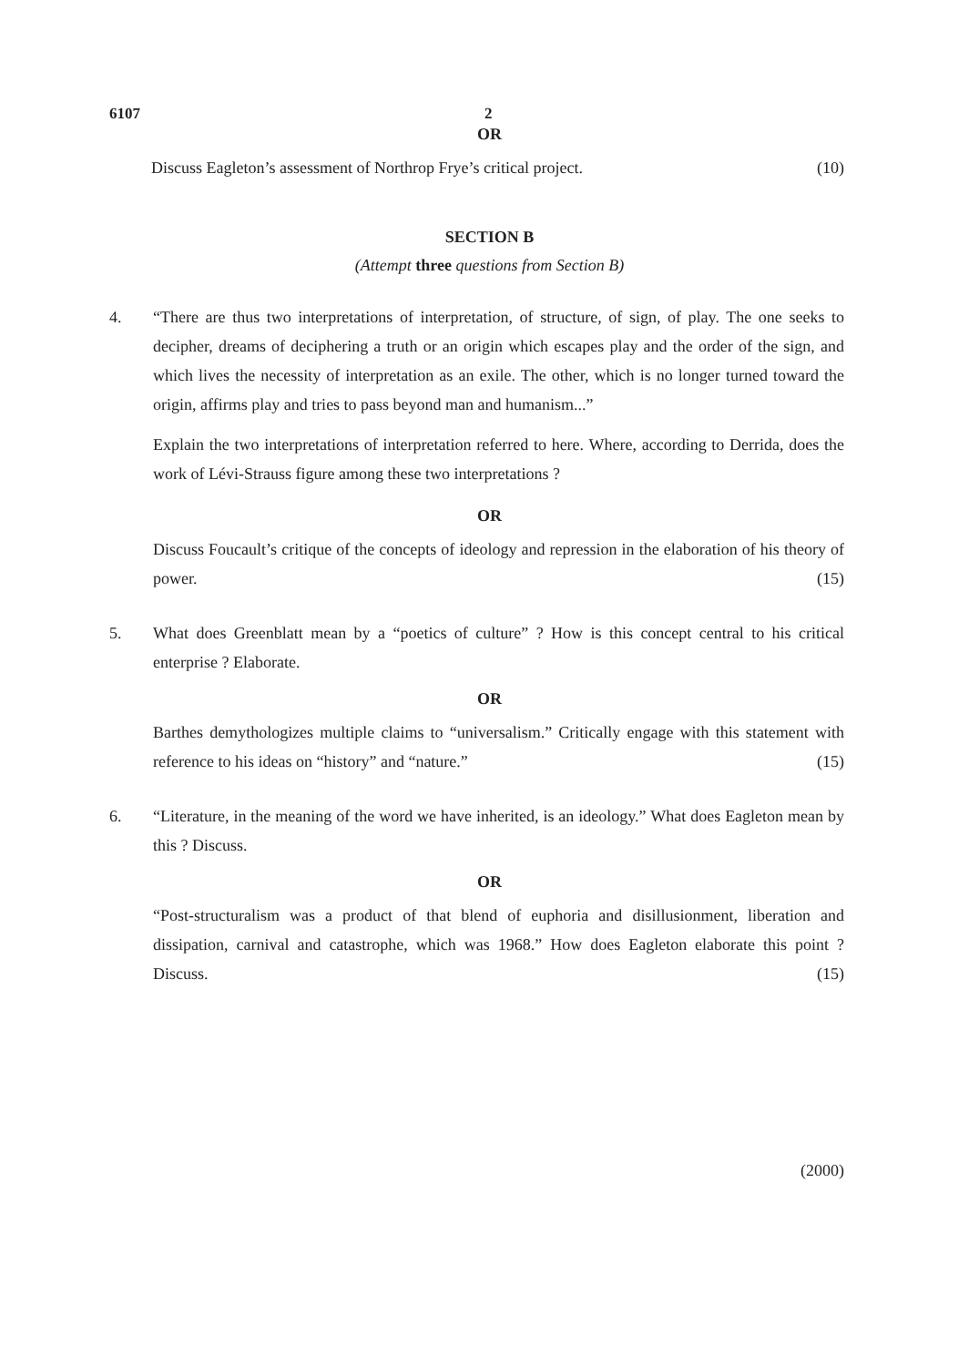6107 2
OR
Discuss Eagleton’s assessment of Northrop Frye’s critical project. (10)
SECTION B
(Attempt three questions from Section B)
4. “There are thus two interpretations of interpretation, of structure, of sign, of play. The one seeks to decipher, dreams of deciphering a truth or an origin which escapes play and the order of the sign, and which lives the necessity of interpretation as an exile. The other, which is no longer turned toward the origin, affirms play and tries to pass beyond man and humanism...”
Explain the two interpretations of interpretation referred to here. Where, according to Derrida, does the work of Lévi-Strauss figure among these two interpretations ?
OR
Discuss Foucault’s critique of the concepts of ideology and repression in the elaboration of his theory of power. (15)
5. What does Greenblatt mean by a “poetics of culture” ? How is this concept central to his critical enterprise ? Elaborate.
OR
Barthes demythologizes multiple claims to “universalism.” Critically engage with this statement with reference to his ideas on “history” and “nature.” (15)
6. “Literature, in the meaning of the word we have inherited, is an ideology.” What does Eagleton mean by this ? Discuss.
OR
“Post-structuralism was a product of that blend of euphoria and disillusionment, liberation and dissipation, carnival and catastrophe, which was 1968.” How does Eagleton elaborate this point ? Discuss. (15)
(2000)